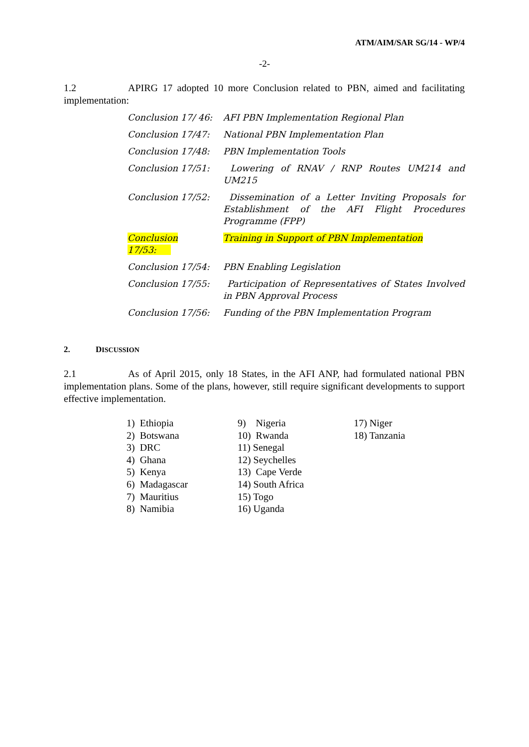ATM/AIM/SAR SG/14 - WP/4
-2-
1.2 APIRG 17 adopted 10 more Conclusion related to PBN, aimed and facilitating implementation:
Conclusion 17/ 46:
AFI PBN Implementation Regional Plan
Conclusion 17/47: National PBN Implementation Plan
Conclusion 17/48: PBN Implementation Tools
Conclusion 17/51: Lowering of RNAV / RNP Routes UM214 and UM215
Conclusion 17/52: Dissemination of a Letter Inviting Proposals for Establishment of the AFI Flight Procedures Programme (FPP)
Conclusion 17/53: Training in Support of PBN Implementation
Conclusion 17/54: PBN Enabling Legislation
Conclusion 17/55: Participation of Representatives of States Involved in PBN Approval Process
Conclusion 17/56: Funding of the PBN Implementation Program
2. DISCUSSION
2.1 As of April 2015, only 18 States, in the AFI ANP, had formulated national PBN implementation plans. Some of the plans, however, still require significant developments to support effective implementation.
1) Ethiopia
2) Botswana
3) DRC
4) Ghana
5) Kenya
6) Madagascar
7) Mauritius
8) Namibia
9) Nigeria
10) Rwanda
11) Senegal
12) Seychelles
13) Cape Verde
14) South Africa
15) Togo
16) Uganda
17) Niger
18) Tanzania